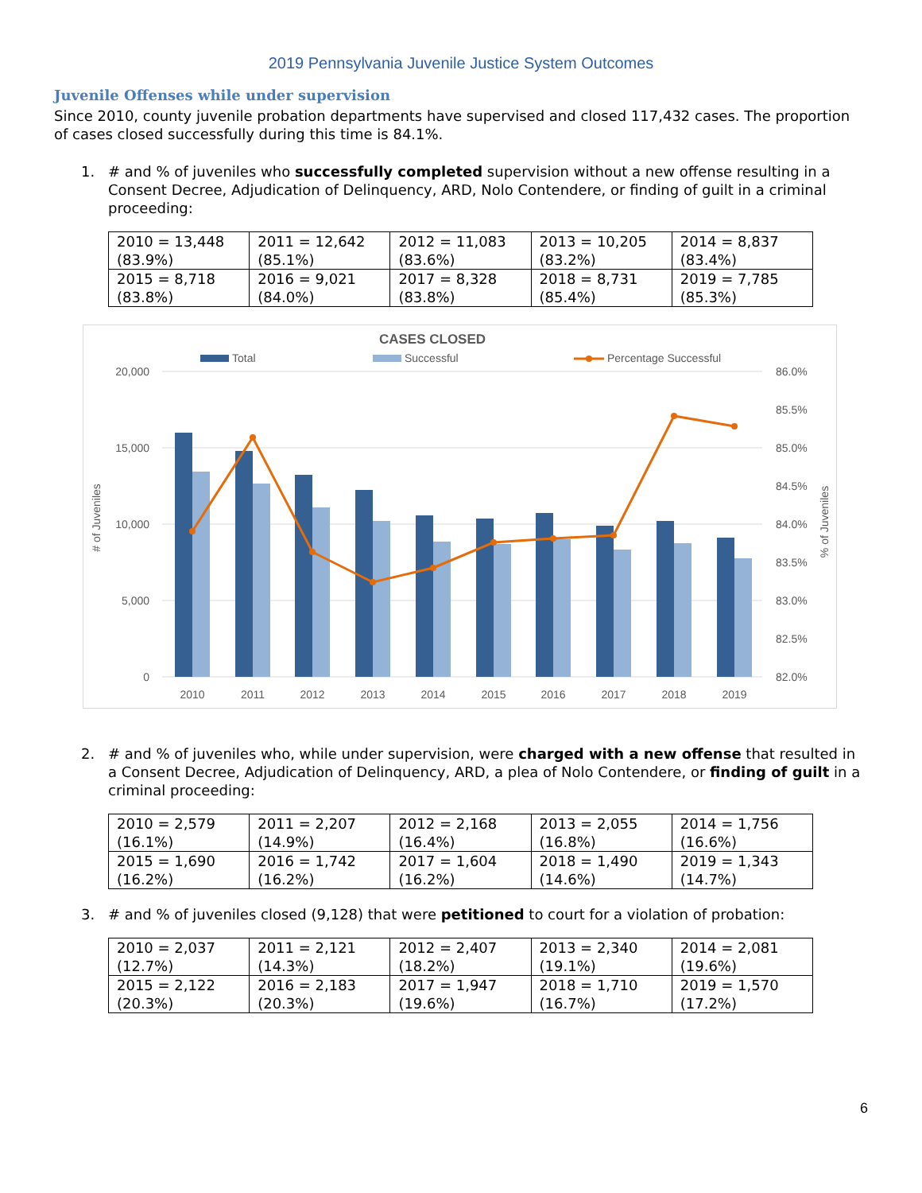2019 Pennsylvania Juvenile Justice System Outcomes
Juvenile Offenses while under supervision
Since 2010, county juvenile probation departments have supervised and closed 117,432 cases. The proportion of cases closed successfully during this time is 84.1%.
1. # and % of juveniles who successfully completed supervision without a new offense resulting in a Consent Decree, Adjudication of Delinquency, ARD, Nolo Contendere, or finding of guilt in a criminal proceeding:
| 2010 = 13,448 (83.9%) | 2011 = 12,642 (85.1%) | 2012 = 11,083 (83.6%) | 2013 = 10,205 (83.2%) | 2014 = 8,837 (83.4%) |
| 2015 = 8,718 (83.8%) | 2016 = 9,021 (84.0%) | 2017 = 8,328 (83.8%) | 2018 = 8,731 (85.4%) | 2019 = 7,785 (85.3%) |
CASES CLOSED
Total
Successful
Percentage Successful
20,000
15,000
10,000
5,000
0
86.0%
85.5%
85.0%
84.5%
84.0%
83.5%
83.0%
82.5%
82.0%
# of Juveniles
% of Juveniles
2010
2011
2012
2013
2014
2015
2016
2017
2018
2019
2. # and % of juveniles who, while under supervision, were charged with a new offense that resulted in a Consent Decree, Adjudication of Delinquency, ARD, a plea of Nolo Contendere, or finding of guilt in a criminal proceeding:
| 2010 = 2,579 (16.1%) | 2011 = 2,207 (14.9%) | 2012 = 2,168 (16.4%) | 2013 = 2,055 (16.8%) | 2014 = 1,756 (16.6%) |
| 2015 = 1,690 (16.2%) | 2016 = 1,742 (16.2%) | 2017 = 1,604 (16.2%) | 2018 = 1,490 (14.6%) | 2019 = 1,343 (14.7%) |
3. # and % of juveniles closed (9,128) that were petitioned to court for a violation of probation:
| 2010 = 2,037 (12.7%) | 2011 = 2,121 (14.3%) | 2012 = 2,407 (18.2%) | 2013 = 2,340 (19.1%) | 2014 = 2,081 (19.6%) |
| 2015 = 2,122 (20.3%) | 2016 = 2,183 (20.3%) | 2017 = 1,947 (19.6%) | 2018 = 1,710 (16.7%) | 2019 = 1,570 (17.2%) |
6